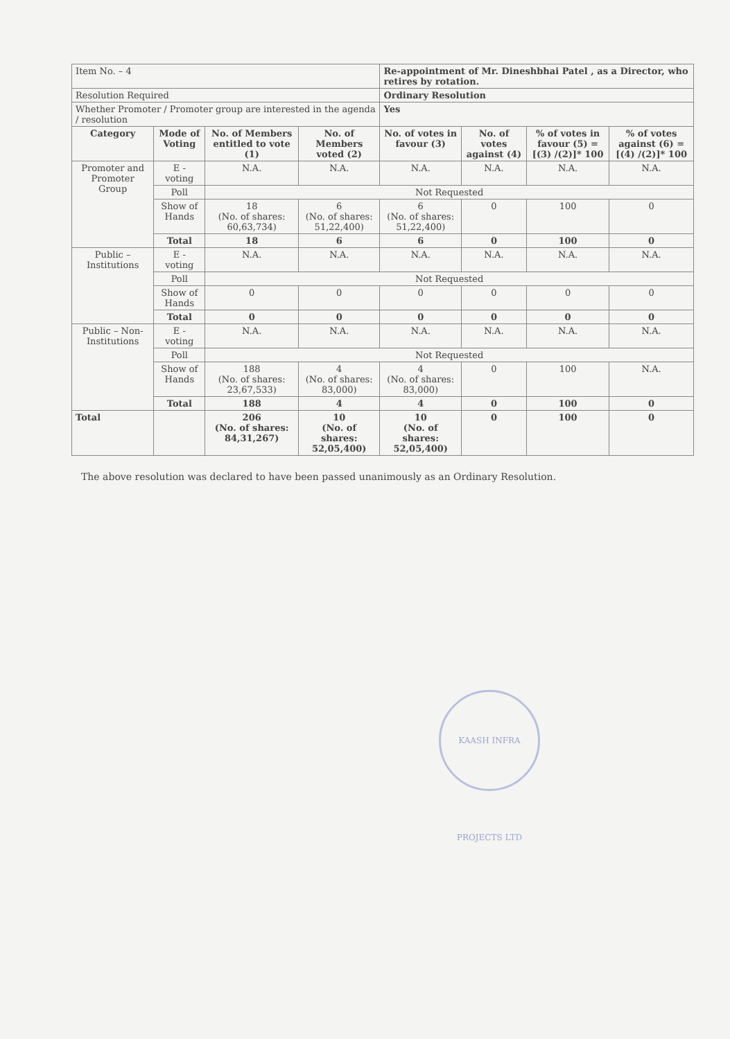| Item No. – 4 | | | | Re-appointment of Mr. Dineshbhai Patel , as a Director, who retires by rotation. | | | |
| Resolution Required | | | | Ordinary Resolution | | | |
| Whether Promoter / Promoter group are interested in the agenda / resolution | | | | Yes | | | |
| Category | Mode of Voting | No. of Members entitled to vote (1) | No. of Members voted (2) | No. of votes in favour (3) | No. of votes against (4) | % of votes in favour (5) = [(3) /(2)]* 100 | % of votes against (6) = [(4) /(2)]* 100 |
| Promoter and Promoter Group | E - voting | N.A. | N.A. | N.A. | N.A. | N.A. | N.A. |
| | Poll | Not Requested | | | | | |
| | Show of Hands | 18 (No. of shares: 60,63,734) | 6 (No. of shares: 51,22,400) | 6 (No. of shares: 51,22,400) | 0 | 100 | 0 |
| | Total | 18 | 6 | 6 | 0 | 100 | 0 |
| Public – Institutions | E - voting | N.A. | N.A. | N.A. | N.A. | N.A. | N.A. |
| | Poll | Not Requested | | | | | |
| | Show of Hands | 0 | 0 | 0 | 0 | 0 | 0 |
| | Total | 0 | 0 | 0 | 0 | 0 | 0 |
| Public – Non-Institutions | E - voting | N.A. | N.A. | N.A. | N.A. | N.A. | N.A. |
| | Poll | Not Requested | | | | | |
| | Show of Hands | 188 (No. of shares: 23,67,533) | 4 (No. of shares: 83,000) | 4 (No. of shares: 83,000) | 0 | 100 | N.A. |
| | Total | 188 | 4 | 4 | 0 | 100 | 0 |
| Total | | 206 (No. of shares: 84,31,267) | 10 (No. of shares: 52,05,400) | 10 (No. of shares: 52,05,400) | 0 | 100 | 0 |
The above resolution was declared to have been passed unanimously as an Ordinary Resolution.
KAASH INFRA PROJECTS LTD